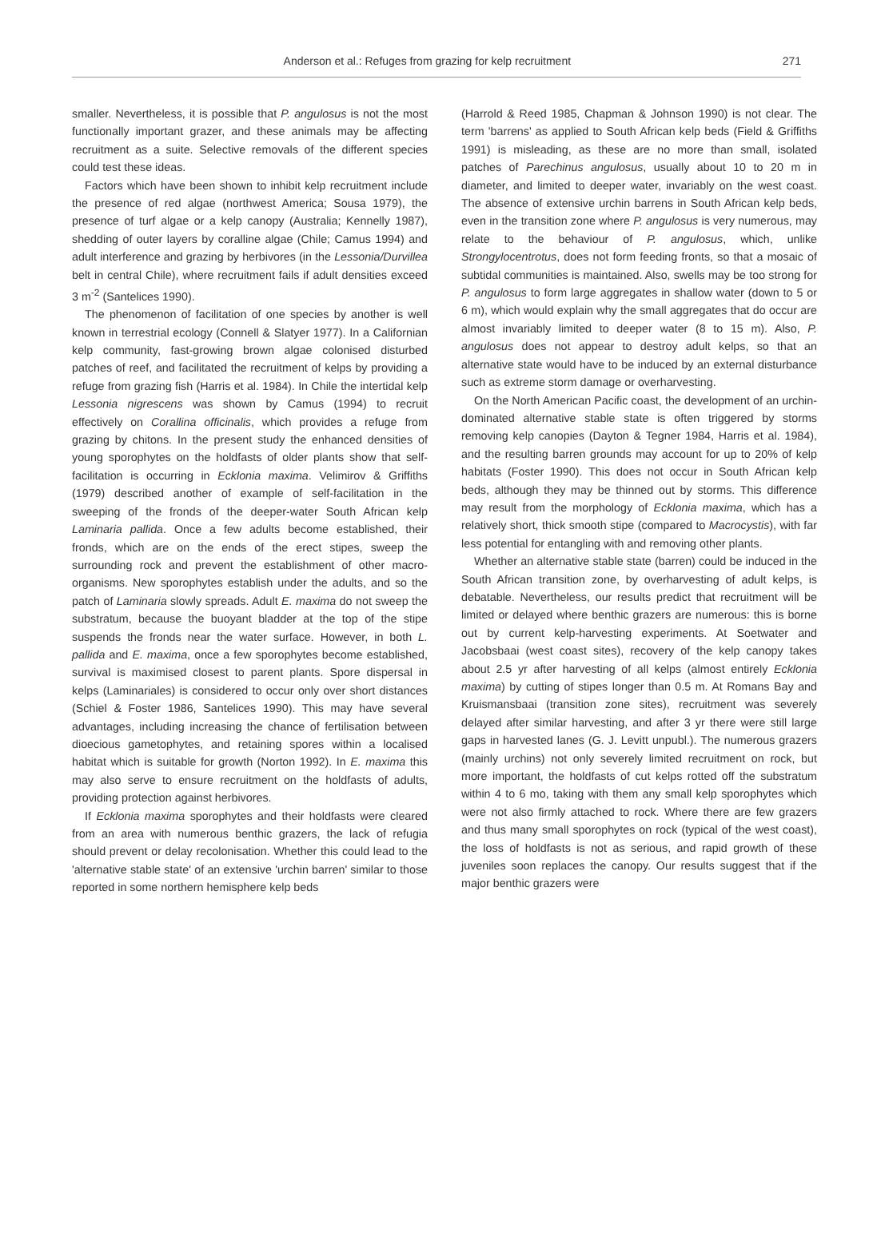Anderson et al.: Refuges from grazing for kelp recruitment 271
smaller. Nevertheless, it is possible that P. angulosus is not the most functionally important grazer, and these animals may be affecting recruitment as a suite. Selective removals of the different species could test these ideas.
Factors which have been shown to inhibit kelp recruitment include the presence of red algae (northwest America; Sousa 1979), the presence of turf algae or a kelp canopy (Australia; Kennelly 1987), shedding of outer layers by coralline algae (Chile; Camus 1994) and adult interference and grazing by herbivores (in the Lessonia/Durvillea belt in central Chile), where recruitment fails if adult densities exceed 3 m<sup>-2</sup> (Santelices 1990).
The phenomenon of facilitation of one species by another is well known in terrestrial ecology (Connell & Slatyer 1977). In a Californian kelp community, fast-growing brown algae colonised disturbed patches of reef, and facilitated the recruitment of kelps by providing a refuge from grazing fish (Harris et al. 1984). In Chile the intertidal kelp Lessonia nigrescens was shown by Camus (1994) to recruit effectively on Corallina officinalis, which provides a refuge from grazing by chitons. In the present study the enhanced densities of young sporophytes on the holdfasts of older plants show that self-facilitation is occurring in Ecklonia maxima. Velimirov & Griffiths (1979) described another of example of self-facilitation in the sweeping of the fronds of the deeper-water South African kelp Laminaria pallida. Once a few adults become established, their fronds, which are on the ends of the erect stipes, sweep the surrounding rock and prevent the establishment of other macro-organisms. New sporophytes establish under the adults, and so the patch of Laminaria slowly spreads. Adult E. maxima do not sweep the substratum, because the buoyant bladder at the top of the stipe suspends the fronds near the water surface. However, in both L. pallida and E. maxima, once a few sporophytes become established, survival is maximised closest to parent plants. Spore dispersal in kelps (Laminariales) is considered to occur only over short distances (Schiel & Foster 1986, Santelices 1990). This may have several advantages, including increasing the chance of fertilisation between dioecious gametophytes, and retaining spores within a localised habitat which is suitable for growth (Norton 1992). In E. maxima this may also serve to ensure recruitment on the holdfasts of adults, providing protection against herbivores.
If Ecklonia maxima sporophytes and their holdfasts were cleared from an area with numerous benthic grazers, the lack of refugia should prevent or delay recolonisation. Whether this could lead to the 'alternative stable state' of an extensive 'urchin barren' similar to those reported in some northern hemisphere kelp beds
(Harrold & Reed 1985, Chapman & Johnson 1990) is not clear. The term 'barrens' as applied to South African kelp beds (Field & Griffiths 1991) is misleading, as these are no more than small, isolated patches of Parechinus angulosus, usually about 10 to 20 m in diameter, and limited to deeper water, invariably on the west coast. The absence of extensive urchin barrens in South African kelp beds, even in the transition zone where P. angulosus is very numerous, may relate to the behaviour of P. angulosus, which, unlike Strongylocentrotus, does not form feeding fronts, so that a mosaic of subtidal communities is maintained. Also, swells may be too strong for P. angulosus to form large aggregates in shallow water (down to 5 or 6 m), which would explain why the small aggregates that do occur are almost invariably limited to deeper water (8 to 15 m). Also, P. angulosus does not appear to destroy adult kelps, so that an alternative state would have to be induced by an external disturbance such as extreme storm damage or overharvesting.
On the North American Pacific coast, the development of an urchin-dominated alternative stable state is often triggered by storms removing kelp canopies (Dayton & Tegner 1984, Harris et al. 1984), and the resulting barren grounds may account for up to 20% of kelp habitats (Foster 1990). This does not occur in South African kelp beds, although they may be thinned out by storms. This difference may result from the morphology of Ecklonia maxima, which has a relatively short, thick smooth stipe (compared to Macrocystis), with far less potential for entangling with and removing other plants.
Whether an alternative stable state (barren) could be induced in the South African transition zone, by overharvesting of adult kelps, is debatable. Nevertheless, our results predict that recruitment will be limited or delayed where benthic grazers are numerous: this is borne out by current kelp-harvesting experiments. At Soetwater and Jacobsbaai (west coast sites), recovery of the kelp canopy takes about 2.5 yr after harvesting of all kelps (almost entirely Ecklonia maxima) by cutting of stipes longer than 0.5 m. At Romans Bay and Kruismansbaai (transition zone sites), recruitment was severely delayed after similar harvesting, and after 3 yr there were still large gaps in harvested lanes (G. J. Levitt unpubl.). The numerous grazers (mainly urchins) not only severely limited recruitment on rock, but more important, the holdfasts of cut kelps rotted off the substratum within 4 to 6 mo, taking with them any small kelp sporophytes which were not also firmly attached to rock. Where there are few grazers and thus many small sporophytes on rock (typical of the west coast), the loss of holdfasts is not as serious, and rapid growth of these juveniles soon replaces the canopy. Our results suggest that if the major benthic grazers were